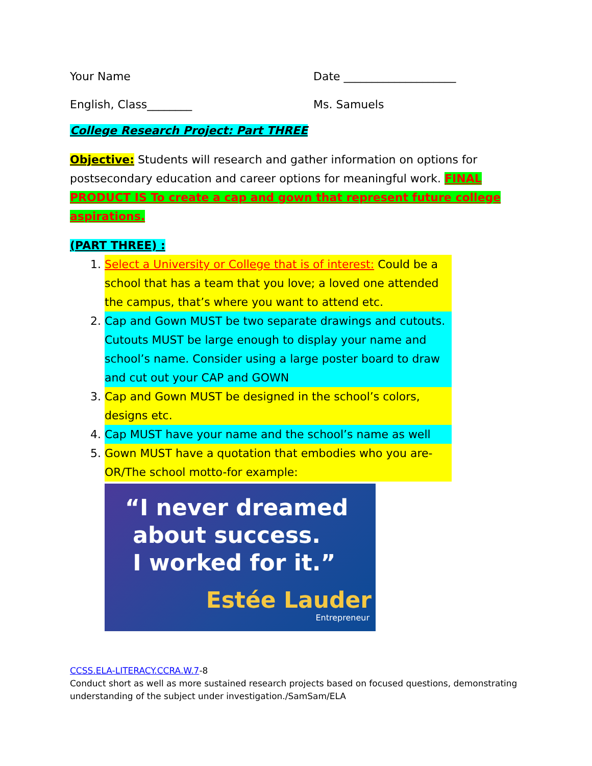Your Name Date ____________________
English, Class________ Ms. Samuels
College Research Project: Part THREE
Objective: Students will research and gather information on options for postsecondary education and career options for meaningful work. FINAL PRODUCT IS To create a cap and gown that represent future college aspirations.
(PART THREE) :
1. Select a University or College that is of interest: Could be a school that has a team that you love; a loved one attended the campus, that’s where you want to attend etc.
2. Cap and Gown MUST be two separate drawings and cutouts. Cutouts MUST be large enough to display your name and school’s name. Consider using a large poster board to draw and cut out your CAP and GOWN
3. Cap and Gown MUST be designed in the school’s colors, designs etc.
4. Cap MUST have your name and the school’s name as well
5. Gown MUST have a quotation that embodies who you are-OR/The school motto-for example:
“I never dreamed
about success.
I worked for it.”
Estée Lauder
Entrepreneur
CCSS.ELA-LITERACY.CCRA.W.7-8
Conduct short as well as more sustained research projects based on focused questions, demonstrating understanding of the subject under investigation./SamSam/ELA